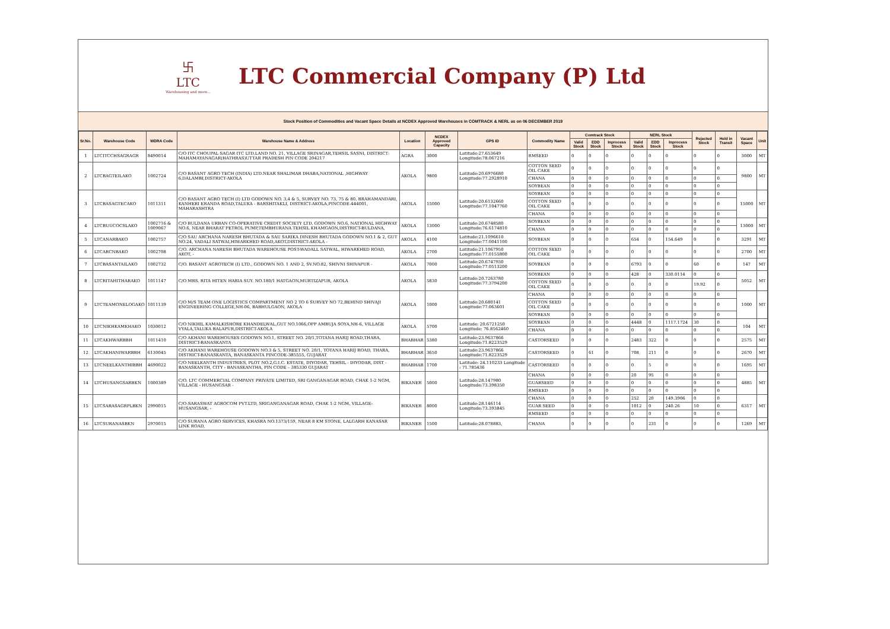卐
LTC
Warehousing and more...
LTC Commercial Company (P) Ltd
Stock Position of Commodities and Vacant Space Details at NCDEX Approved Warehouses in COMTRACK & NERL as on 06 DECEMBER 2019
| Sr.No. | Warehouse Code | WDRA Code | Warehouse Name & Address | Location | NCDEX Approved Capacity | GPS ID | Commodity Name | Comtrack Stock | | | NERL Stock | | | Rejected Stock | Held in Transit | Vacant Space | Unit |
| --- | --- | --- | --- | --- | --- | --- | --- | --- | --- | --- | --- | --- | --- | --- | --- | --- | --- |
| | | | | | | | | Valid Stock | EDD Stock | Inprocess Stock | Valid Stock | EDD Stock | Inprocess Stock | | | | |
| 1 | LTCITCCHSAGRAGR | 8490014 | C/O ITC CHOUPAL SAGAR ITC LTD.LAND NO. 21, VILLAGE SRINAGAR,TEHSIL SASNI, DISTRICT: MAHAMAYANAGAR(HATHRAS)UTTAR PRADESH PIN CODE 204217 | AGRA | 3000 | Latitude:27.653649 Longitude:78.067216 | RMSEED | 0 | 0 | 0 | 0 | 0 | 0 | 0 | 0 | 3000 | MT |
| 2 | LTCBAGTEILAKO | 1002724 | C/O BASANT AGRO TECH (INDIA) LTD.NEAR SHALIMAR DHABA,NATIONAL ,HIGHWAY 6,DALAMBI,DISTRICT-AKOLA | AKOLA | 9800 | Latitude:20.6976680 Longitude:77.2928910 | COTTON SEED OIL CAKE | 0 | 0 | 0 | 0 | 0 | 0 | 0 | 0 | 9800 | MT |
| | | | | | | | CHANA | 0 | 0 | 0 | 0 | 0 | 0 | 0 | 0 | | |
| | | | | | | | SOYBEAN | 0 | 0 | 0 | 0 | 0 | 0 | 0 | 0 | | |
| 3 | LTCBASAGTECAKO | 1011311 | C/O BASANT AGRO TECH (I) LTD GODOWN NO. 3,4 & 5, SURVEY NO. 73, 75 & 80, BRAHAMANDARI, KANHERI ERANDA ROAD,TALUKA - BARSHITAKLI, DISTRICT-AKOLA,PINCODE-444001, MAHARASHTRA | AKOLA | 15000 | Latitude:20.6132660 Longitude:77.1047760 | SOYBEAN | 0 | 0 | 0 | 0 | 0 | 0 | 0 | 0 | 15000 | MT |
| | | | | | | | COTTON SEED OIL CAKE | 0 | 0 | 0 | 0 | 0 | 0 | 0 | 0 | | |
| | | | | | | | CHANA | 0 | 0 | 0 | 0 | 0 | 0 | 0 | 0 | | |
| 4 | LTCBUUCOCSLAKO | 1002716 & 1009067 | C/O BULDANA URBAN CO-OPERATIVE CREDIT SOCIETY LTD, GODOWN NO.6, NATIONAL HIGHWAY NO.6, NEAR BHARAT PETROL PUMP,TEMBHURANA TEHSIL KHAMGAON,DISTRICT-BULDANA, | AKOLA | 13000 | Latitude:20.6748580 Longitude:76.6174810 | SOYBEAN | 0 | 0 | 0 | 0 | 0 | 0 | 0 | 0 | 13000 | MT |
| | | | | | | | CHANA | 0 | 0 | 0 | 0 | 0 | 0 | 0 | 0 | | |
| 5 | LTCANARBAKO | 1002757 | C/O SAU ARCHANA NARESH BHUTADA & SAU SARIKA DINESH BHUTADA GODOWN NO.1 & 2, GUT NO.24, VADALI SATWAI,HIWARKHED ROAD,AKOT,DISTRICT-AKOLA - | AKOLA | 4100 | Latitude:21.1096610 Longitude:77.0041100 | SOYBEAN | 0 | 0 | 0 | 654 | 0 | 154.649 | 0 | 0 | 3291 | MT |
| 6 | LTCARCNBAKO | 1002708 | C/O. ARCHANA NARESH BHUTADA WAREHOUSE POST-WADALL SATWAL, HIWARKHED ROAD, AKOT, - | AKOLA | 2700 | Latitude:21.1067950 Longitude:77.0155800 | COTTON SEED OIL CAKE | 0 | 0 | 0 | 0 | 0 | 0 | 0 | 0 | 2700 | MT |
| 7 | LTCBASANTAILAKO | 1002732 | C/O. BASANT AGROTECH (I) LTD., GODOWN NO. 1 AND 2, SV.NO.82, SHIVNI SHIVAPUR - | AKOLA | 7000 | Latitude:20.6747930 Longitude:77.0513200 | SOYBEAN | 0 | 0 | 0 | 6793 | 0 | 0 | 60 | 0 | 147 | MT |
| 8 | LTCRITAHITHARAKO | 1011147 | C/O MRS. RITA HITEN HARIA SUY. NO.180/1 HATGAON,MURTIZAPUR, AKOLA | AKOLA | 5830 | Latitude:20.7263780 Longitude:77.3794200 | SOYBEAN | 0 | 0 | 0 | 428 | 0 | 330.0114 | 0 | 0 | 5052 | MT |
| | | | | | | | COTTON SEED OIL CAKE | 0 | 0 | 0 | 0 | 0 | 0 | 19.92 | 0 | | |
| 9 | LTCTEAMONELOGAKO | 1011139 | C/O M/S TEAM ONE LOGISTICS COMPARTMENT NO 2 TO 6 SURVEY NO 72,BEHIND SHIVAJI ENGINEERING COLLEGE,NH-06, BABHULGAON, AKOLA | AKOLA | 1000 | Latitude:20.680141 Longitude:77.063601 | CHANA | 0 | 0 | 0 | 0 | 0 | 0 | 0 | 0 | 1000 | MT |
| | | | | | | | COTTON SEED OIL CAKE | 0 | 0 | 0 | 0 | 0 | 0 | 0 | 0 | | |
| | | | | | | | SOYBEAN | 0 | 0 | 0 | 0 | 0 | 0 | 0 | 0 | | |
| 10 | LTCNIKHKAMKHAKO | 1030012 | C/O NIKHIL KAMALKISHORE KHANDELWAL,GUT NO.1066,OPP AMBUJA SOYA,NH-6, VILLAGE VYALA,TALUKA BALAPUR,DISTRICT-AKOLA | AKOLA | 5700 | Latitude: 20.6721250 Longitude: 76.8562460 | SOYBEAN | 0 | 0 | 0 | 4448 | 0 | 1117.1724 | 30 | 0 | 104 | MT |
| | | | | | | | CHANA | 0 | 0 | 0 | 0 | 0 | 0 | 0 | 0 | | |
| 11 | LTCAKHWARBBH | 1011410 | C/O AKHANI WAREHOUSES GODOWN NO.1, STREET NO. 20/1,TOTANA HARIJ ROAD,THARA, DISTRICT-BANASKANTA | BHABHAR | 5380 | Latitude:23.9637866 Longitude:71.8223529 | CASTORSEED | 0 | 0 | 0 | 2483 | 322 | 0 | 0 | 0 | 2575 | MT |
| 12 | LTCAKHANIWARBBH | 6130045 | C/O AKHANI WAREHOUSE GODOWN NO.3 & 5, STREET NO. 20/1, TOTANA HARIJ ROAD, THARA, DISTRICT-BANASKANTA, BANASKANTA PINCODE-385555, GUJARAT | BHABHAR | 3650 | Latitude:23.9637866 Longitude:71.8223529 | CASTORSEED | 0 | 61 | 0 | 708 | 211 | 0 | 0 | 0 | 2670 | MT |
| 13 | LTCNEELKANTHIBBH | 4690022 | C/O NEELKANTH INDUSTRIES, PLOT NO.2,G.I.C. ESTATE, DIYODAR, TEHSIL - DIYODAR, DIST -BANASKANTH, CITY - BANASKANTHA, PIN CODE – 385330 GUJARAT | BHABHAR | 1700 | Latitude: 24.110233 Longitude : 71.785436 | CASTORSEED | 0 | 0 | 0 | 0 | 5 | 0 | 0 | 0 | 1695 | MT |
| 14 | LTCHUSANGSARBKN | 1000389 | C/O. LTC COMMERCIAL COMPANY PRIVATE LIMITED, SRI GANGANAGAR ROAD, CHAK 1-2 NGM, VILLAGE - HUSANGSAR - | BIKANER | 5000 | Latitude:28.147980 Longitude:73.398350 | CHANA | 0 | 0 | 0 | 20 | 95 | 0 | 0 | 0 | 4885 | MT |
| | | | | | | | GUARSEED | 0 | 0 | 0 | 0 | 0 | 0 | 0 | 0 | | |
| | | | | | | | RMSEED | 0 | 0 | 0 | 0 | 0 | 0 | 0 | 0 | | |
| 15 | LTCSARASAGRPLBKN | 2990015 | C/O-SARASWAT AGROCOM PVT.LTD, SRIGANGANAGAR ROAD, CHAK 1-2 NGM, VILLAGE-HUSANGSAR, - | BIKANER | 8000 | Latitude:28.146114 Longitude:73.393845 | CHANA | 0 | 0 | 0 | 252 | 20 | 149.3906 | 0 | 0 | 6317 | MT |
| | | | | | | | GUAR SEED | 0 | 0 | 0 | 1012 | 0 | 240.26 | 10 | 0 | | |
| | | | | | | | RMSEED | 0 | 0 | 0 | 0 | 0 | 0 | 0 | 0 | | |
| 16 | LTCSURANASBKN | 2970015 | C/O SURANA AGRO SERVICES, KHASRA NO.1373/159, NEAR 8 KM STONE, LALGARH KANASAR LINK ROAD, | BIKANER | 1500 | Latitude:28.078883, | CHANA | 0 | 0 | 0 | 0 | 231 | 0 | 0 | 0 | 1269 | MT |